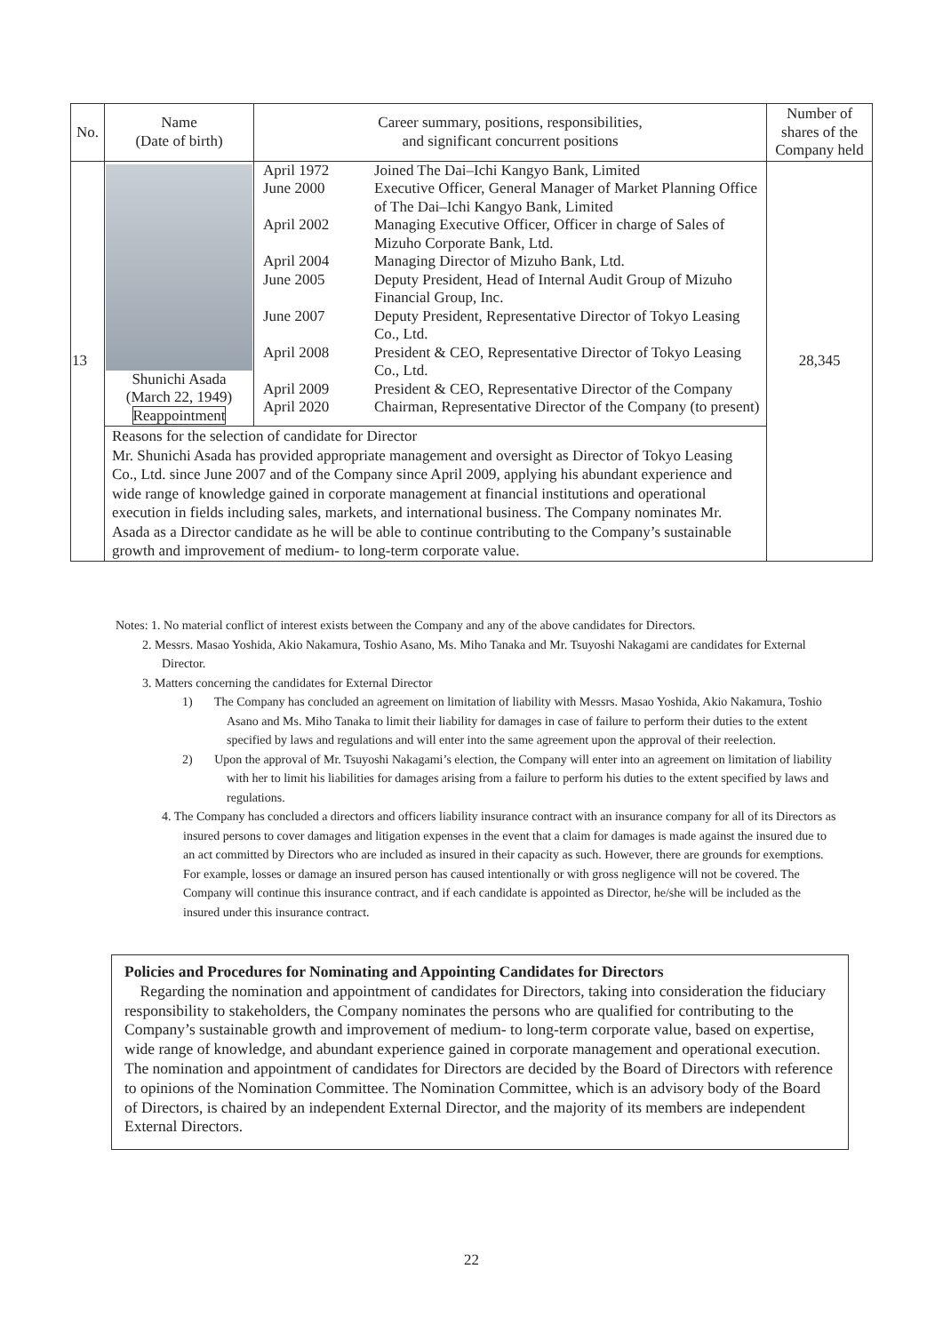| No. | Name (Date of birth) | Career summary, positions, responsibilities, and significant concurrent positions | Number of shares of the Company held |
| --- | --- | --- | --- |
| 13 | Shunichi Asada (March 22, 1949) Reappointment | / April 1972 / Joined The Dai–Ichi Kangyo Bank, Limited / / June 2000 / Executive Officer, General Manager of Market Planning Office of The Dai–Ichi Kangyo Bank, Limited / / April 2002 / Managing Executive Officer, Officer in charge of Sales of Mizuho Corporate Bank, Ltd. / / April 2004 / Managing Director of Mizuho Bank, Ltd. / / June 2005 / Deputy President, Head of Internal Audit Group of Mizuho Financial Group, Inc. / / June 2007 / Deputy President, Representative Director of Tokyo Leasing Co., Ltd. / / April 2008 / President & CEO, Representative Director of Tokyo Leasing Co., Ltd. / / April 2009 / President & CEO, Representative Director of the Company / / April 2020 / Chairman, Representative Director of the Company (to present) / | 28,345 |
| | Reasons for the selection of candidate for Director Mr. Shunichi Asada has provided appropriate management and oversight as Director of Tokyo Leasing Co., Ltd. since June 2007 and of the Company since April 2009, applying his abundant experience and wide range of knowledge gained in corporate management at financial institutions and operational execution in fields including sales, markets, and international business. The Company nominates Mr. Asada as a Director candidate as he will be able to continue contributing to the Company’s sustainable growth and improvement of medium- to long-term corporate value. | | |
Notes: 1. No material conflict of interest exists between the Company and any of the above candidates for Directors.
2. Messrs. Masao Yoshida, Akio Nakamura, Toshio Asano, Ms. Miho Tanaka and Mr. Tsuyoshi Nakagami are candidates for External Director.
3. Matters concerning the candidates for External Director
1) The Company has concluded an agreement on limitation of liability with Messrs. Masao Yoshida, Akio Nakamura, Toshio Asano and Ms. Miho Tanaka to limit their liability for damages in case of failure to perform their duties to the extent specified by laws and regulations and will enter into the same agreement upon the approval of their reelection.
2) Upon the approval of Mr. Tsuyoshi Nakagami’s election, the Company will enter into an agreement on limitation of liability with her to limit his liabilities for damages arising from a failure to perform his duties to the extent specified by laws and regulations.
4. The Company has concluded a directors and officers liability insurance contract with an insurance company for all of its Directors as insured persons to cover damages and litigation expenses in the event that a claim for damages is made against the insured due to an act committed by Directors who are included as insured in their capacity as such. However, there are grounds for exemptions. For example, losses or damage an insured person has caused intentionally or with gross negligence will not be covered. The Company will continue this insurance contract, and if each candidate is appointed as Director, he/she will be included as the insured under this insurance contract.
Policies and Procedures for Nominating and Appointing Candidates for Directors
Regarding the nomination and appointment of candidates for Directors, taking into consideration the fiduciary responsibility to stakeholders, the Company nominates the persons who are qualified for contributing to the Company’s sustainable growth and improvement of medium- to long-term corporate value, based on expertise, wide range of knowledge, and abundant experience gained in corporate management and operational execution. The nomination and appointment of candidates for Directors are decided by the Board of Directors with reference to opinions of the Nomination Committee. The Nomination Committee, which is an advisory body of the Board of Directors, is chaired by an independent External Director, and the majority of its members are independent External Directors.
22